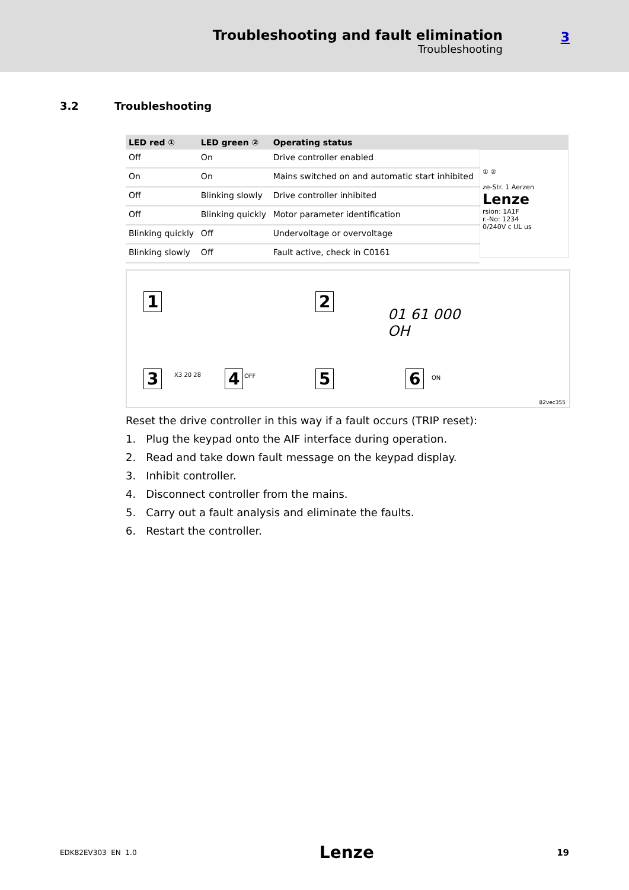Troubleshooting and fault elimination
Troubleshooting
3
3.2 Troubleshooting
| LED red ① | LED green ② | Operating status |
| --- | --- | --- |
| Off | On | Drive controller enabled |
| On | On | Mains switched on and automatic start inhibited |
| Off | Blinking slowly | Drive controller inhibited |
| Off | Blinking quickly | Motor parameter identification |
| Blinking quickly | Off | Undervoltage or overvoltage |
| Blinking slowly | Off | Fault active, check in C0161 |
① ②
ze-Str. 1 Aerzen Lenze
rsion: 1A1F
r.-No: 1234
0/240V c UL us
1 2
01 61 000
OH
3 X3 20 28 4 OFF 5 6 ON
82vec355
Reset the drive controller in this way if a fault occurs (TRIP reset):
1. Plug the keypad onto the AIF interface during operation.
2. Read and take down fault message on the keypad display.
3. Inhibit controller.
4. Disconnect controller from the mains.
5. Carry out a fault analysis and eliminate the faults.
6. Restart the controller.
EDK82EV303 EN 1.0 Lenze 19